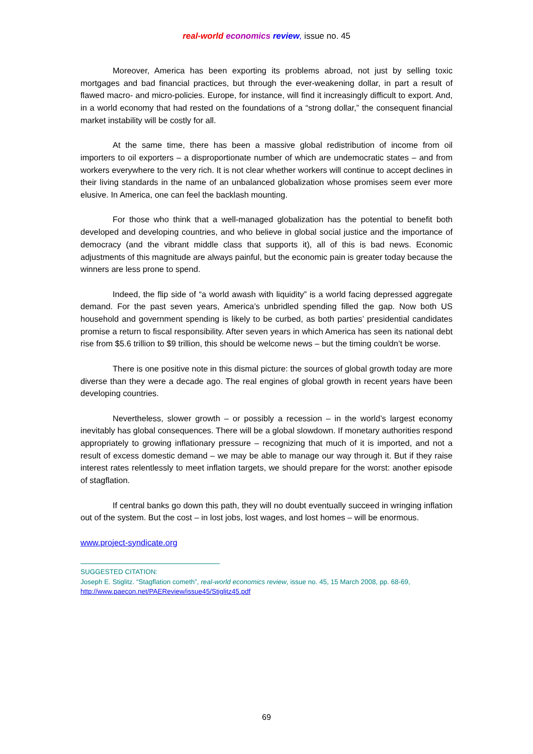real-world economics review, issue no. 45
Moreover, America has been exporting its problems abroad, not just by selling toxic mortgages and bad financial practices, but through the ever-weakening dollar, in part a result of flawed macro- and micro-policies. Europe, for instance, will find it increasingly difficult to export. And, in a world economy that had rested on the foundations of a “strong dollar,” the consequent financial market instability will be costly for all.
At the same time, there has been a massive global redistribution of income from oil importers to oil exporters – a disproportionate number of which are undemocratic states – and from workers everywhere to the very rich. It is not clear whether workers will continue to accept declines in their living standards in the name of an unbalanced globalization whose promises seem ever more elusive. In America, one can feel the backlash mounting.
For those who think that a well-managed globalization has the potential to benefit both developed and developing countries, and who believe in global social justice and the importance of democracy (and the vibrant middle class that supports it), all of this is bad news. Economic adjustments of this magnitude are always painful, but the economic pain is greater today because the winners are less prone to spend.
Indeed, the flip side of “a world awash with liquidity” is a world facing depressed aggregate demand. For the past seven years, America’s unbridled spending filled the gap. Now both US household and government spending is likely to be curbed, as both parties’ presidential candidates promise a return to fiscal responsibility. After seven years in which America has seen its national debt rise from $5.6 trillion to $9 trillion, this should be welcome news – but the timing couldn’t be worse.
There is one positive note in this dismal picture: the sources of global growth today are more diverse than they were a decade ago. The real engines of global growth in recent years have been developing countries.
Nevertheless, slower growth – or possibly a recession – in the world’s largest economy inevitably has global consequences. There will be a global slowdown. If monetary authorities respond appropriately to growing inflationary pressure – recognizing that much of it is imported, and not a result of excess domestic demand – we may be able to manage our way through it. But if they raise interest rates relentlessly to meet inflation targets, we should prepare for the worst: another episode of stagflation.
If central banks go down this path, they will no doubt eventually succeed in wringing inflation out of the system. But the cost – in lost jobs, lost wages, and lost homes – will be enormous.
www.project-syndicate.org
SUGGESTED CITATION:
Joseph E. Stiglitz. “Stagflation cometh”, real-world economics review, issue no. 45, 15 March 2008, pp. 68-69,
http://www.paecon.net/PAEReview/issue45/Stiglitz45.pdf
69